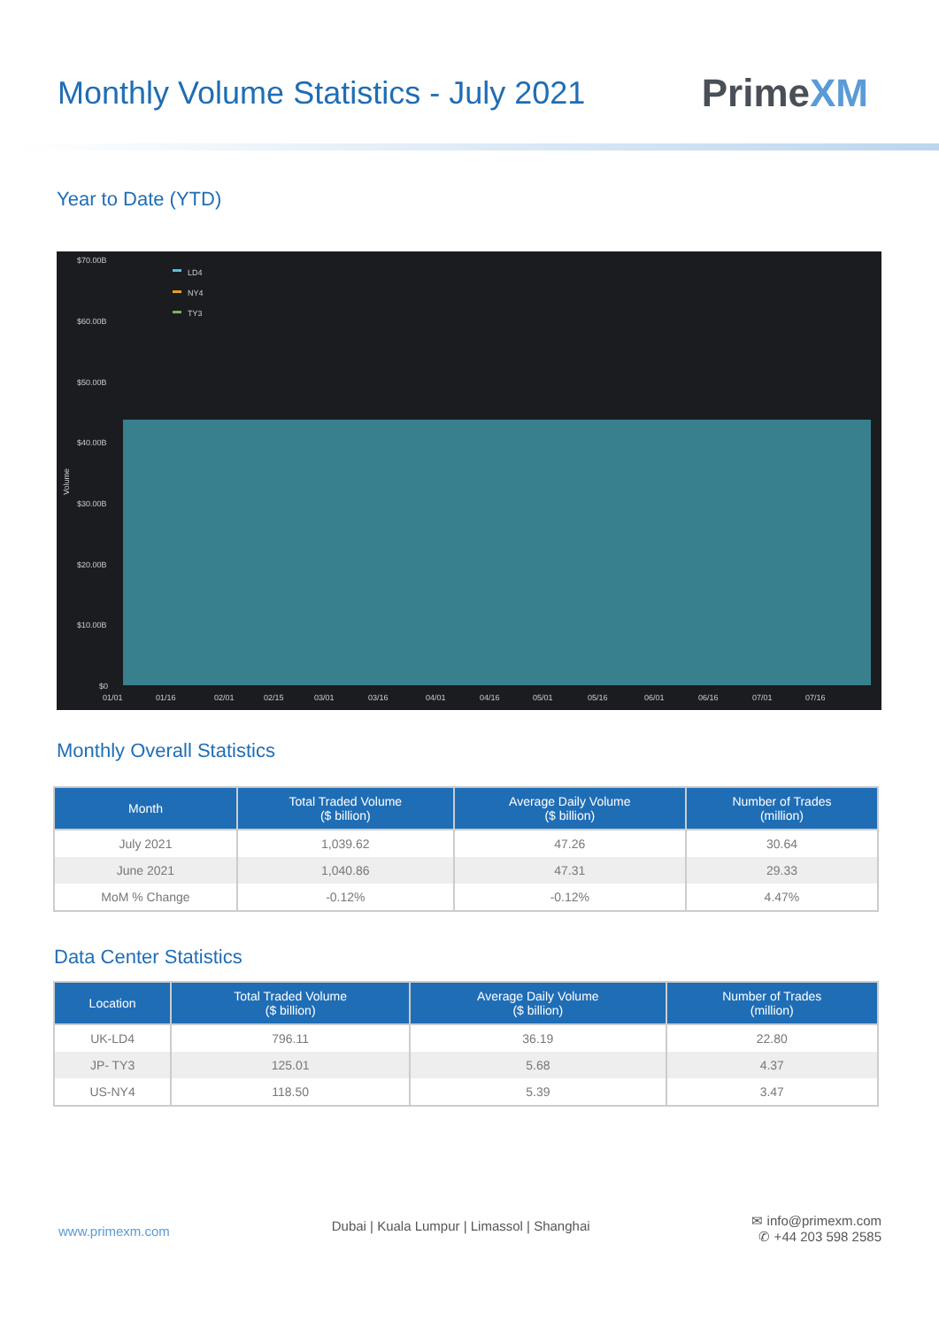Monthly Volume Statistics - July 2021
PrimeXM
Year to Date (YTD)
$70.00B
$60.00B
$50.00B
$40.00B
$30.00B
$20.00B
$10.00B
$0
Volume
LD4
NY4
TY3
01/01
01/16
02/01
02/15
03/01
03/16
04/01
04/16
05/01
05/16
06/01
06/16
07/01
07/16
Monthly Overall Statistics
| Month | Total Traded Volume ($ billion) | Average Daily Volume ($ billion) | Number of Trades (million) |
| --- | --- | --- | --- |
| July 2021 | 1,039.62 | 47.26 | 30.64 |
| June 2021 | 1,040.86 | 47.31 | 29.33 |
| MoM % Change | -0.12% | -0.12% | 4.47% |
Data Center Statistics
| Location | Total Traded Volume ($ billion) | Average Daily Volume ($ billion) | Number of Trades (million) |
| --- | --- | --- | --- |
| UK-LD4 | 796.11 | 36.19 | 22.80 |
| JP- TY3 | 125.01 | 5.68 | 4.37 |
| US-NY4 | 118.50 | 5.39 | 3.47 |
www.primexm.com
Dubai | Kuala Lumpur | Limassol | Shanghai
✉ info@primexm.com
✆ +44 203 598 2585